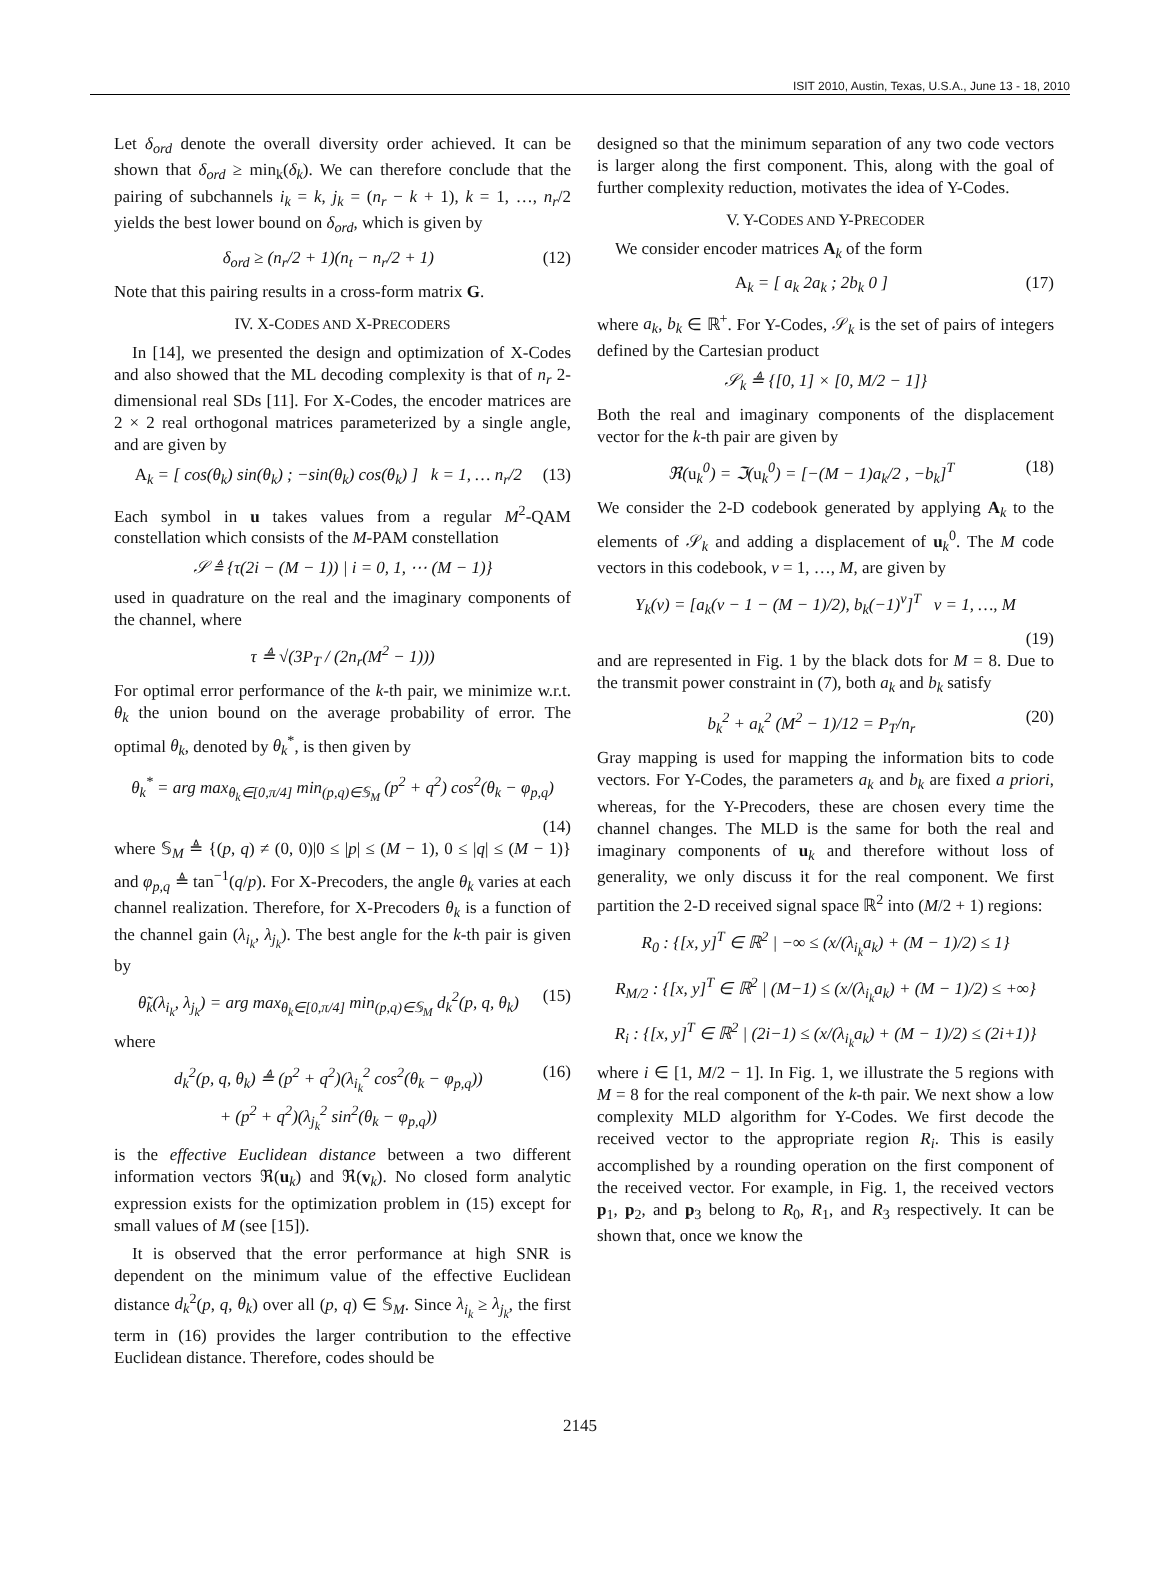ISIT 2010, Austin, Texas, U.S.A., June 13 - 18, 2010
Let δ<sub>ord</sub> denote the overall diversity order achieved. It can be shown that δ<sub>ord</sub> ≥ min<sub>k</sub>(δ<sub>k</sub>). We can therefore conclude that the pairing of subchannels i<sub>k</sub> = k, j<sub>k</sub> = (n<sub>r</sub> − k + 1), k = 1, …, n<sub>r</sub>/2 yields the best lower bound on δ<sub>ord</sub>, which is given by
δ<sub>ord</sub> ≥ (n<sub>r</sub>/2 + 1)(n<sub>t</sub> − n<sub>r</sub>/2 + 1) (12)
Note that this pairing results in a cross-form matrix G.
IV. X-CODES AND X-PRECODERS
In [14], we presented the design and optimization of X-Codes and also showed that the ML decoding complexity is that of n<sub>r</sub> 2-dimensional real SDs [11]. For X-Codes, the encoder matrices are 2 × 2 real orthogonal matrices parameterized by a single angle, and are given by
A<sub>k</sub> = [ cos(θ<sub>k</sub>) sin(θ<sub>k</sub>) ; −sin(θ<sub>k</sub>) cos(θ<sub>k</sub>) ] k = 1, … n<sub>r</sub>/2 (13)
Each symbol in u takes values from a regular M<sup>2</sup>-QAM constellation which consists of the M-PAM constellation
𝒮 ≜ {τ(2i − (M − 1)) | i = 0, 1, ⋯ (M − 1)}
used in quadrature on the real and the imaginary components of the channel, where
τ ≜ √(3P<sub>T</sub> / (2n<sub>r</sub>(M<sup>2</sup> − 1)))
For optimal error performance of the k-th pair, we minimize w.r.t. θ<sub>k</sub> the union bound on the average probability of error. The optimal θ<sub>k</sub>, denoted by θ<sub>k</sub><sup>*</sup>, is then given by
θ<sub>k</sub><sup>*</sup> = arg max<sub>θ<sub>k</sub>∈[0,π/4]</sub> min<sub>(p,q)∈𝕊<sub>M</sub></sub> (p<sup>2</sup> + q<sup>2</sup>) cos<sup>2</sup>(θ<sub>k</sub> − φ<sub>p,q</sub>)
(14)
where 𝕊<sub>M</sub> ≜ {(p, q) ≠ (0, 0)|0 ≤ |p| ≤ (M − 1), 0 ≤ |q| ≤ (M − 1)} and φ<sub>p,q</sub> ≜ tan<sup>−1</sup>(q/p). For X-Precoders, the angle θ<sub>k</sub> varies at each channel realization. Therefore, for X-Precoders θ<sub>k</sub> is a function of the channel gain (λ<sub>i<sub>k</sub></sub>, λ<sub>j<sub>k</sub></sub>). The best angle for the k-th pair is given by
θ̃<sub>k</sub>(λ<sub>i<sub>k</sub></sub>, λ<sub>j<sub>k</sub></sub>) = arg max<sub>θ<sub>k</sub>∈[0,π/4]</sub> min<sub>(p,q)∈𝕊<sub>M</sub></sub> d<sub>k</sub><sup>2</sup>(p, q, θ<sub>k</sub>) (15)
where
d<sub>k</sub><sup>2</sup>(p, q, θ<sub>k</sub>) ≜ (p<sup>2</sup> + q<sup>2</sup>)(λ<sub>i<sub>k</sub></sub><sup>2</sup> cos<sup>2</sup>(θ<sub>k</sub> − φ<sub>p,q</sub>))
+ (p<sup>2</sup> + q<sup>2</sup>)(λ<sub>j<sub>k</sub></sub><sup>2</sup> sin<sup>2</sup>(θ<sub>k</sub> − φ<sub>p,q</sub>)) (16)
is the effective Euclidean distance between a two different information vectors ℜ(u<sub>k</sub>) and ℜ(v<sub>k</sub>). No closed form analytic expression exists for the optimization problem in (15) except for small values of M (see [15]).
It is observed that the error performance at high SNR is dependent on the minimum value of the effective Euclidean distance d<sub>k</sub><sup>2</sup>(p, q, θ<sub>k</sub>) over all (p, q) ∈ 𝕊<sub>M</sub>. Since λ<sub>i<sub>k</sub></sub> ≥ λ<sub>j<sub>k</sub></sub>, the first term in (16) provides the larger contribution to the effective Euclidean distance. Therefore, codes should be
designed so that the minimum separation of any two code vectors is larger along the first component. This, along with the goal of further complexity reduction, motivates the idea of Y-Codes.
V. Y-CODES AND Y-PRECODER
We consider encoder matrices A<sub>k</sub> of the form
A<sub>k</sub> = [ a<sub>k</sub> 2a<sub>k</sub> ; 2b<sub>k</sub> 0 ] (17)
where a<sub>k</sub>, b<sub>k</sub> ∈ ℝ<sup>+</sup>. For Y-Codes, 𝒮<sub>k</sub> is the set of pairs of integers defined by the Cartesian product
𝒮<sub>k</sub> ≜ {[0, 1] × [0, M/2 − 1]}
Both the real and imaginary components of the displacement vector for the k-th pair are given by
ℜ(u<sub>k</sub><sup>0</sup>) = ℑ(u<sub>k</sub><sup>0</sup>) = [−(M − 1)a<sub>k</sub>/2 , −b<sub>k</sub>]<sup>T</sup> (18)
We consider the 2-D codebook generated by applying A<sub>k</sub> to the elements of 𝒮<sub>k</sub> and adding a displacement of u<sub>k</sub><sup>0</sup>. The M code vectors in this codebook, v = 1, …, M, are given by
Y<sub>k</sub>(v) = [a<sub>k</sub>(v − 1 − (M − 1)/2), b<sub>k</sub>(−1)<sup>v</sup>]<sup>T</sup> v = 1, …, M
(19)
and are represented in Fig. 1 by the black dots for M = 8. Due to the transmit power constraint in (7), both a<sub>k</sub> and b<sub>k</sub> satisfy
b<sub>k</sub><sup>2</sup> + a<sub>k</sub><sup>2</sup> (M<sup>2</sup> − 1)/12 = P<sub>T</sub>/n<sub>r</sub> (20)
Gray mapping is used for mapping the information bits to code vectors. For Y-Codes, the parameters a<sub>k</sub> and b<sub>k</sub> are fixed a priori, whereas, for the Y-Precoders, these are chosen every time the channel changes. The MLD is the same for both the real and imaginary components of u<sub>k</sub> and therefore without loss of generality, we only discuss it for the real component. We first partition the 2-D received signal space ℝ<sup>2</sup> into (M/2 + 1) regions:
R<sub>0</sub> : {[x, y]<sup>T</sup> ∈ ℝ<sup>2</sup> | −∞ ≤ (x/(λ<sub>i<sub>k</sub></sub>a<sub>k</sub>) + (M − 1)/2) ≤ 1}
R<sub>M/2</sub> : {[x, y]<sup>T</sup> ∈ ℝ<sup>2</sup> | (M−1) ≤ (x/(λ<sub>i<sub>k</sub></sub>a<sub>k</sub>) + (M − 1)/2) ≤ +∞}
R<sub>i</sub> : {[x, y]<sup>T</sup> ∈ ℝ<sup>2</sup> | (2i−1) ≤ (x/(λ<sub>i<sub>k</sub></sub>a<sub>k</sub>) + (M − 1)/2) ≤ (2i+1)}
where i ∈ [1, M/2 − 1]. In Fig. 1, we illustrate the 5 regions with M = 8 for the real component of the k-th pair. We next show a low complexity MLD algorithm for Y-Codes. We first decode the received vector to the appropriate region R<sub>i</sub>. This is easily accomplished by a rounding operation on the first component of the received vector. For example, in Fig. 1, the received vectors p<sub>1</sub>, p<sub>2</sub>, and p<sub>3</sub> belong to R<sub>0</sub>, R<sub>1</sub>, and R<sub>3</sub> respectively. It can be shown that, once we know the
2145